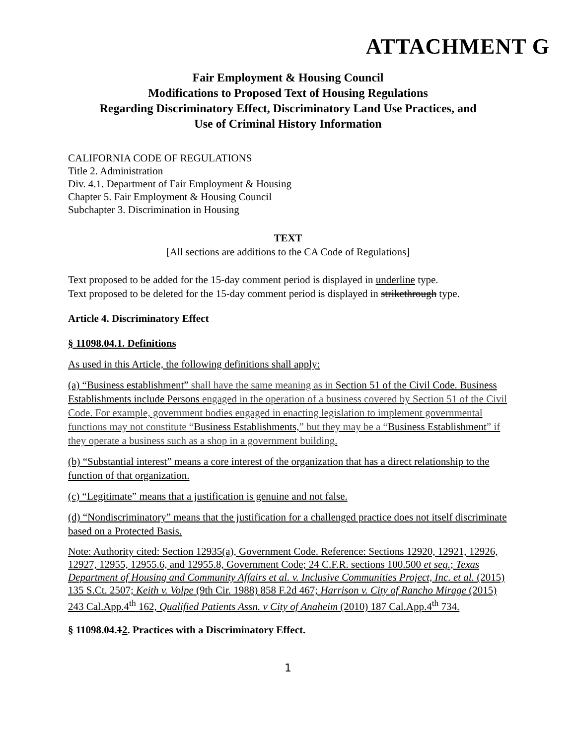ATTACHMENT G
Fair Employment & Housing Council
Modifications to Proposed Text of Housing Regulations
Regarding Discriminatory Effect, Discriminatory Land Use Practices, and
Use of Criminal History Information
CALIFORNIA CODE OF REGULATIONS
Title 2. Administration
Div. 4.1. Department of Fair Employment & Housing
Chapter 5. Fair Employment & Housing Council
Subchapter 3. Discrimination in Housing
TEXT
[All sections are additions to the CA Code of Regulations]
Text proposed to be added for the 15-day comment period is displayed in underline type.
Text proposed to be deleted for the 15-day comment period is displayed in strikethrough type.
Article 4. Discriminatory Effect
§ 11098.04.1. Definitions
As used in this Article, the following definitions shall apply:
(a) “Business establishment” shall have the same meaning as in Section 51 of the Civil Code. Business Establishments include Persons engaged in the operation of a business covered by Section 51 of the Civil Code. For example, government bodies engaged in enacting legislation to implement governmental functions may not constitute “Business Establishments,” but they may be a “Business Establishment” if they operate a business such as a shop in a government building.
(b) “Substantial interest” means a core interest of the organization that has a direct relationship to the function of that organization.
(c) “Legitimate” means that a justification is genuine and not false.
(d) “Nondiscriminatory” means that the justification for a challenged practice does not itself discriminate based on a Protected Basis.
Note: Authority cited: Section 12935(a), Government Code. Reference: Sections 12920, 12921, 12926, 12927, 12955, 12955.6, and 12955.8, Government Code; 24 C.F.R. sections 100.500 et seq.; Texas Department of Housing and Community Affairs et al. v. Inclusive Communities Project, Inc. et al. (2015) 135 S.Ct. 2507; Keith v. Volpe (9th Cir. 1988) 858 F.2d 467; Harrison v. City of Rancho Mirage (2015) 243 Cal.App.4<sup>th</sup> 162, Qualified Patients Assn. v City of Anaheim (2010) 187 Cal.App.4<sup>th</sup> 734.
§ 11098.04.12. Practices with a Discriminatory Effect.
1